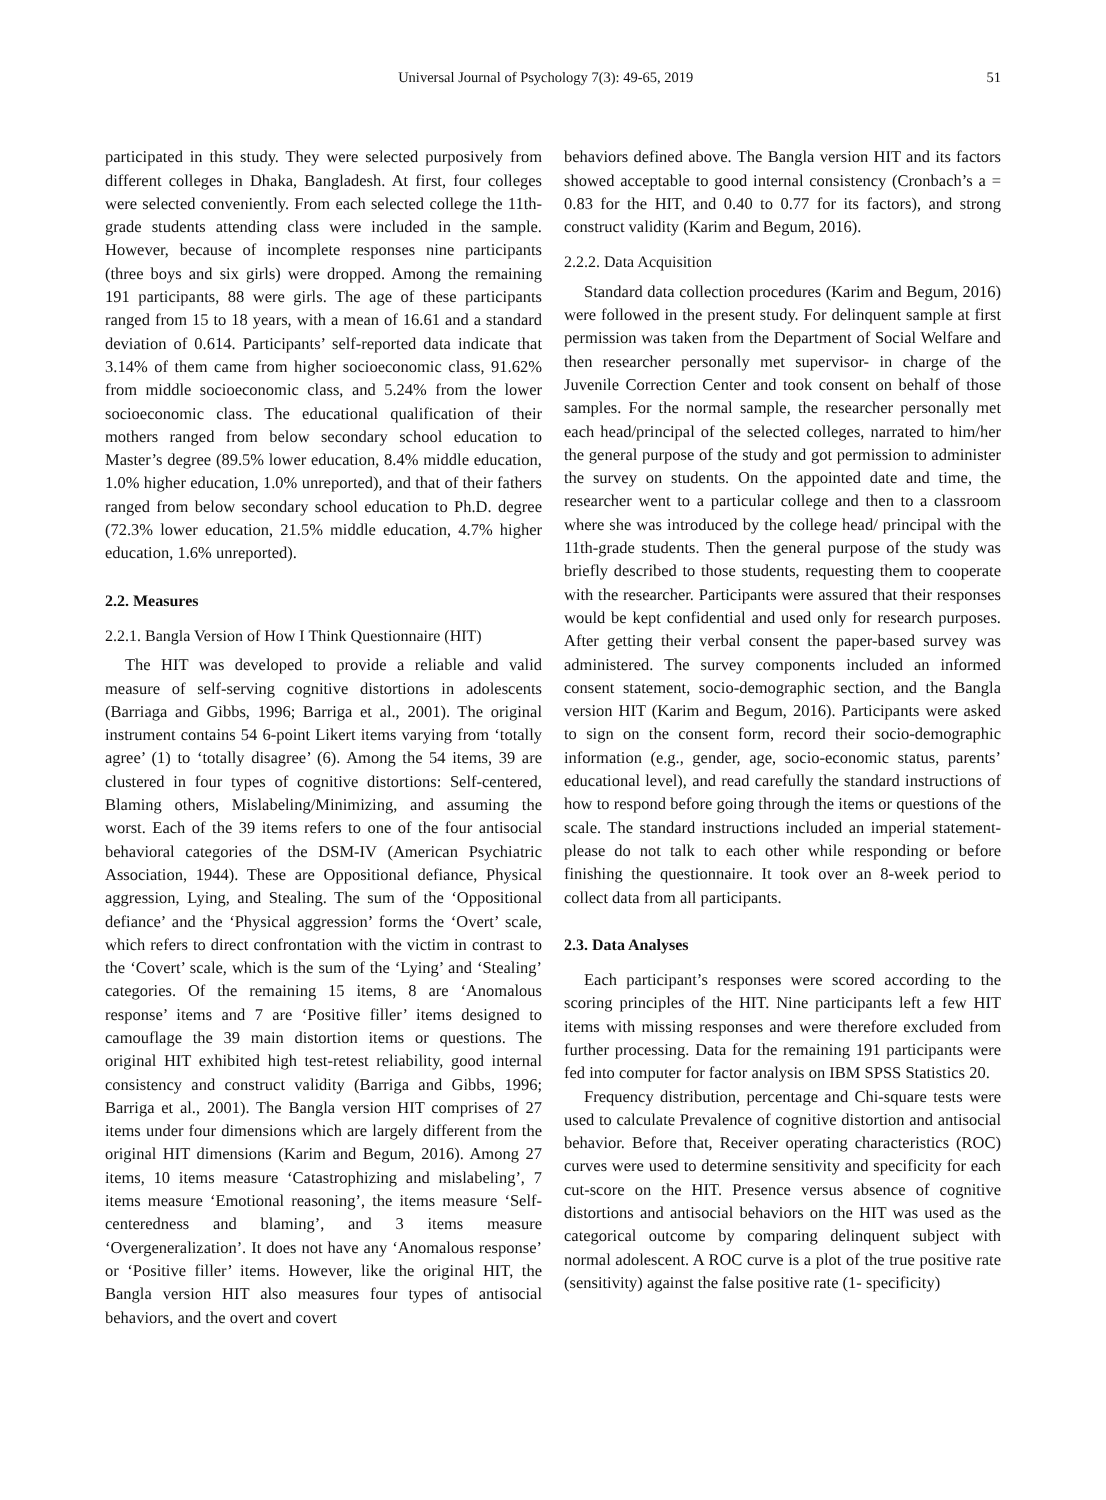Universal Journal of Psychology 7(3): 49-65, 2019 51
participated in this study. They were selected purposively from different colleges in Dhaka, Bangladesh. At first, four colleges were selected conveniently. From each selected college the 11th-grade students attending class were included in the sample. However, because of incomplete responses nine participants (three boys and six girls) were dropped. Among the remaining 191 participants, 88 were girls. The age of these participants ranged from 15 to 18 years, with a mean of 16.61 and a standard deviation of 0.614. Participants’ self-reported data indicate that 3.14% of them came from higher socioeconomic class, 91.62% from middle socioeconomic class, and 5.24% from the lower socioeconomic class. The educational qualification of their mothers ranged from below secondary school education to Master’s degree (89.5% lower education, 8.4% middle education, 1.0% higher education, 1.0% unreported), and that of their fathers ranged from below secondary school education to Ph.D. degree (72.3% lower education, 21.5% middle education, 4.7% higher education, 1.6% unreported).
2.2. Measures
2.2.1. Bangla Version of How I Think Questionnaire (HIT)
The HIT was developed to provide a reliable and valid measure of self-serving cognitive distortions in adolescents (Barriaga and Gibbs, 1996; Barriga et al., 2001). The original instrument contains 54 6-point Likert items varying from ‘totally agree’ (1) to ‘totally disagree’ (6). Among the 54 items, 39 are clustered in four types of cognitive distortions: Self-centered, Blaming others, Mislabeling/Minimizing, and assuming the worst. Each of the 39 items refers to one of the four antisocial behavioral categories of the DSM-IV (American Psychiatric Association, 1944). These are Oppositional defiance, Physical aggression, Lying, and Stealing. The sum of the ‘Oppositional defiance’ and the ‘Physical aggression’ forms the ‘Overt’ scale, which refers to direct confrontation with the victim in contrast to the ‘Covert’ scale, which is the sum of the ‘Lying’ and ‘Stealing’ categories. Of the remaining 15 items, 8 are ‘Anomalous response’ items and 7 are ‘Positive filler’ items designed to camouflage the 39 main distortion items or questions. The original HIT exhibited high test-retest reliability, good internal consistency and construct validity (Barriga and Gibbs, 1996; Barriga et al., 2001). The Bangla version HIT comprises of 27 items under four dimensions which are largely different from the original HIT dimensions (Karim and Begum, 2016). Among 27 items, 10 items measure ‘Catastrophizing and mislabeling’, 7 items measure ‘Emotional reasoning’, the items measure ‘Self-centeredness and blaming’, and 3 items measure ‘Overgeneralization’. It does not have any ‘Anomalous response’ or ‘Positive filler’ items. However, like the original HIT, the Bangla version HIT also measures four types of antisocial behaviors, and the overt and covert
behaviors defined above. The Bangla version HIT and its factors showed acceptable to good internal consistency (Cronbach’s a = 0.83 for the HIT, and 0.40 to 0.77 for its factors), and strong construct validity (Karim and Begum, 2016).
2.2.2. Data Acquisition
Standard data collection procedures (Karim and Begum, 2016) were followed in the present study. For delinquent sample at first permission was taken from the Department of Social Welfare and then researcher personally met supervisor- in charge of the Juvenile Correction Center and took consent on behalf of those samples. For the normal sample, the researcher personally met each head/principal of the selected colleges, narrated to him/her the general purpose of the study and got permission to administer the survey on students. On the appointed date and time, the researcher went to a particular college and then to a classroom where she was introduced by the college head/ principal with the 11th-grade students. Then the general purpose of the study was briefly described to those students, requesting them to cooperate with the researcher. Participants were assured that their responses would be kept confidential and used only for research purposes. After getting their verbal consent the paper-based survey was administered. The survey components included an informed consent statement, socio-demographic section, and the Bangla version HIT (Karim and Begum, 2016). Participants were asked to sign on the consent form, record their socio-demographic information (e.g., gender, age, socio-economic status, parents’ educational level), and read carefully the standard instructions of how to respond before going through the items or questions of the scale. The standard instructions included an imperial statement-please do not talk to each other while responding or before finishing the questionnaire. It took over an 8-week period to collect data from all participants.
2.3. Data Analyses
Each participant’s responses were scored according to the scoring principles of the HIT. Nine participants left a few HIT items with missing responses and were therefore excluded from further processing. Data for the remaining 191 participants were fed into computer for factor analysis on IBM SPSS Statistics 20.
Frequency distribution, percentage and Chi-square tests were used to calculate Prevalence of cognitive distortion and antisocial behavior. Before that, Receiver operating characteristics (ROC) curves were used to determine sensitivity and specificity for each cut-score on the HIT. Presence versus absence of cognitive distortions and antisocial behaviors on the HIT was used as the categorical outcome by comparing delinquent subject with normal adolescent. A ROC curve is a plot of the true positive rate (sensitivity) against the false positive rate (1- specificity)